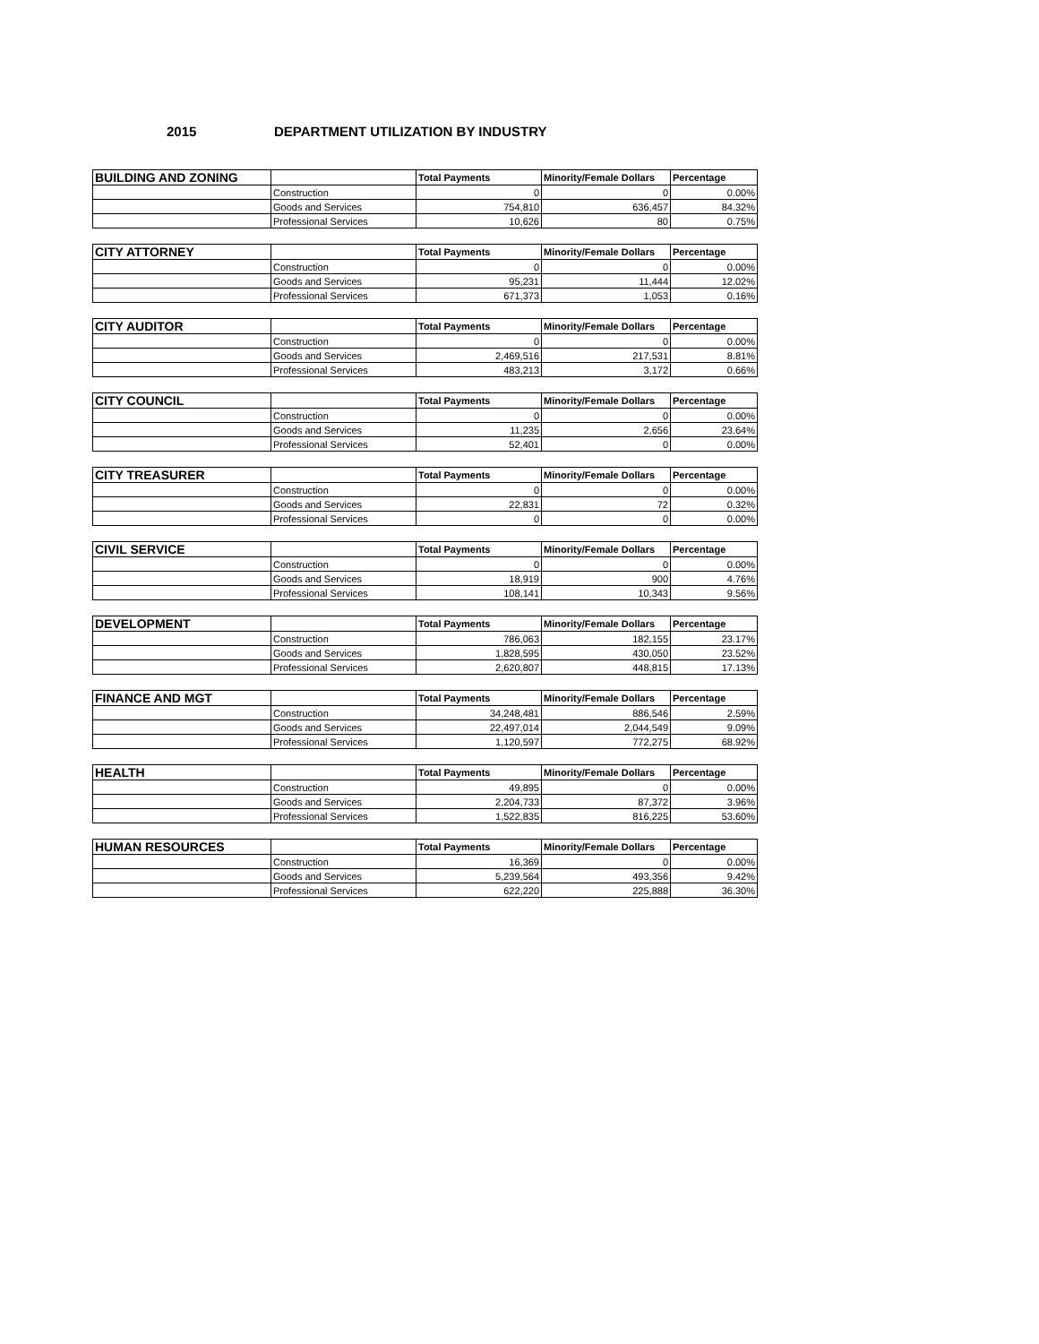2015 DEPARTMENT UTILIZATION BY INDUSTRY
| BUILDING AND ZONING | | Total Payments | Minority/Female Dollars | Percentage |
| --- | --- | --- | --- | --- |
| | Construction | 0 | 0 | 0.00% |
| | Goods and Services | 754,810 | 636,457 | 84.32% |
| | Professional Services | 10,626 | 80 | 0.75% |
| CITY ATTORNEY | | Total Payments | Minority/Female Dollars | Percentage |
| --- | --- | --- | --- | --- |
| | Construction | 0 | 0 | 0.00% |
| | Goods and Services | 95,231 | 11,444 | 12.02% |
| | Professional Services | 671,373 | 1,053 | 0.16% |
| CITY AUDITOR | | Total Payments | Minority/Female Dollars | Percentage |
| --- | --- | --- | --- | --- |
| | Construction | 0 | 0 | 0.00% |
| | Goods and Services | 2,469,516 | 217,531 | 8.81% |
| | Professional Services | 483,213 | 3,172 | 0.66% |
| CITY COUNCIL | | Total Payments | Minority/Female Dollars | Percentage |
| --- | --- | --- | --- | --- |
| | Construction | 0 | 0 | 0.00% |
| | Goods and Services | 11,235 | 2,656 | 23.64% |
| | Professional Services | 52,401 | 0 | 0.00% |
| CITY TREASURER | | Total Payments | Minority/Female Dollars | Percentage |
| --- | --- | --- | --- | --- |
| | Construction | 0 | 0 | 0.00% |
| | Goods and Services | 22,831 | 72 | 0.32% |
| | Professional Services | 0 | 0 | 0.00% |
| CIVIL SERVICE | | Total Payments | Minority/Female Dollars | Percentage |
| --- | --- | --- | --- | --- |
| | Construction | 0 | 0 | 0.00% |
| | Goods and Services | 18,919 | 900 | 4.76% |
| | Professional Services | 108,141 | 10,343 | 9.56% |
| DEVELOPMENT | | Total Payments | Minority/Female Dollars | Percentage |
| --- | --- | --- | --- | --- |
| | Construction | 786,063 | 182,155 | 23.17% |
| | Goods and Services | 1,828,595 | 430,050 | 23.52% |
| | Professional Services | 2,620,807 | 448,815 | 17.13% |
| FINANCE AND MGT | | Total Payments | Minority/Female Dollars | Percentage |
| --- | --- | --- | --- | --- |
| | Construction | 34,248,481 | 886,546 | 2.59% |
| | Goods and Services | 22,497,014 | 2,044,549 | 9.09% |
| | Professional Services | 1,120,597 | 772,275 | 68.92% |
| HEALTH | | Total Payments | Minority/Female Dollars | Percentage |
| --- | --- | --- | --- | --- |
| | Construction | 49,895 | 0 | 0.00% |
| | Goods and Services | 2,204,733 | 87,372 | 3.96% |
| | Professional Services | 1,522,835 | 816,225 | 53.60% |
| HUMAN RESOURCES | | Total Payments | Minority/Female Dollars | Percentage |
| --- | --- | --- | --- | --- |
| | Construction | 16,369 | 0 | 0.00% |
| | Goods and Services | 5,239,564 | 493,356 | 9.42% |
| | Professional Services | 622,220 | 225,888 | 36.30% |